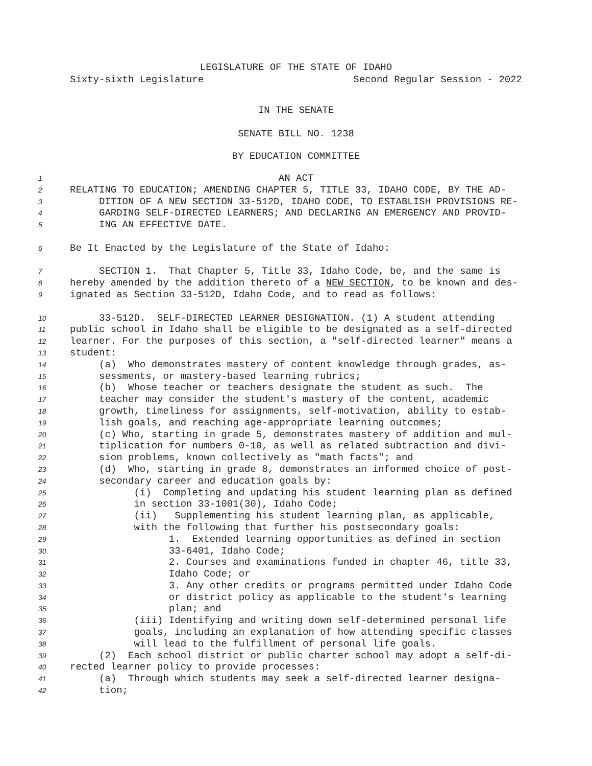LEGISLATURE OF THE STATE OF IDAHO
Sixty-sixth Legislature Second Regular Session - 2022
IN THE SENATE
SENATE BILL NO. 1238
BY EDUCATION COMMITTEE
1 AN ACT
2 RELATING TO EDUCATION; AMENDING CHAPTER 5, TITLE 33, IDAHO CODE, BY THE AD-
3 DITION OF A NEW SECTION 33-512D, IDAHO CODE, TO ESTABLISH PROVISIONS RE-
4 GARDING SELF-DIRECTED LEARNERS; AND DECLARING AN EMERGENCY AND PROVID-
5 ING AN EFFECTIVE DATE.
6 Be It Enacted by the Legislature of the State of Idaho:
7 SECTION 1. That Chapter 5, Title 33, Idaho Code, be, and the same is
8 hereby amended by the addition thereto of a NEW SECTION, to be known and des-
9 ignated as Section 33-512D, Idaho Code, and to read as follows:
10 33-512D. SELF-DIRECTED LEARNER DESIGNATION. (1) A student attending
11 public school in Idaho shall be eligible to be designated as a self-directed
12 learner. For the purposes of this section, a "self-directed learner" means a
13 student:
14 (a) Who demonstrates mastery of content knowledge through grades, as-
15 sessments, or mastery-based learning rubrics;
16 (b) Whose teacher or teachers designate the student as such. The
17 teacher may consider the student's mastery of the content, academic
18 growth, timeliness for assignments, self-motivation, ability to estab-
19 lish goals, and reaching age-appropriate learning outcomes;
20 (c) Who, starting in grade 5, demonstrates mastery of addition and mul-
21 tiplication for numbers 0-10, as well as related subtraction and divi-
22 sion problems, known collectively as "math facts"; and
23 (d) Who, starting in grade 8, demonstrates an informed choice of post-
24 secondary career and education goals by:
25 (i) Completing and updating his student learning plan as defined
26 in section 33-1001(30), Idaho Code;
27 (ii) Supplementing his student learning plan, as applicable,
28 with the following that further his postsecondary goals:
29 1. Extended learning opportunities as defined in section
30 33-6401, Idaho Code;
31 2. Courses and examinations funded in chapter 46, title 33,
32 Idaho Code; or
33 3. Any other credits or programs permitted under Idaho Code
34 or district policy as applicable to the student's learning
35 plan; and
36 (iii) Identifying and writing down self-determined personal life
37 goals, including an explanation of how attending specific classes
38 will lead to the fulfillment of personal life goals.
39 (2) Each school district or public charter school may adopt a self-di-
40 rected learner policy to provide processes:
41 (a) Through which students may seek a self-directed learner designa-
42 tion;